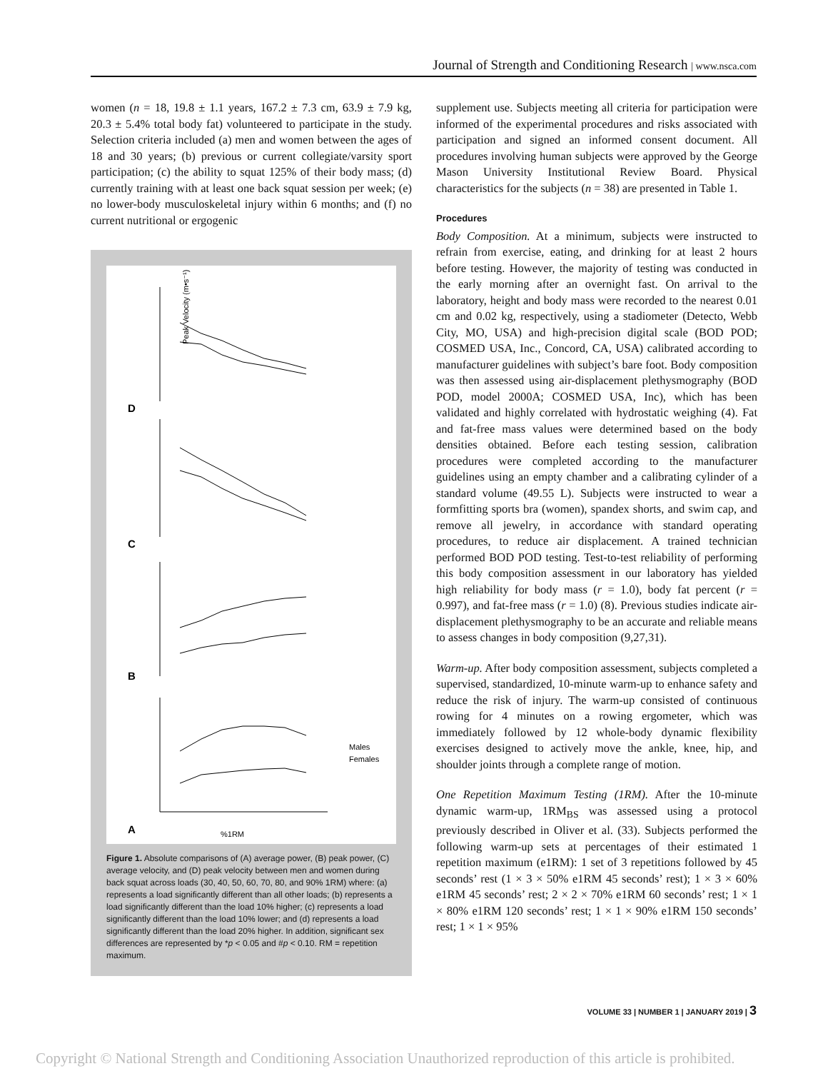Journal of Strength and Conditioning Research | www.nsca.com
women (n = 18, 19.8 ± 1.1 years, 167.2 ± 7.3 cm, 63.9 ± 7.9 kg, 20.3 ± 5.4% total body fat) volunteered to participate in the study. Selection criteria included (a) men and women between the ages of 18 and 30 years; (b) previous or current collegiate/varsity sport participation; (c) the ability to squat 125% of their body mass; (d) currently training with at least one back squat session per week; (e) no lower-body musculoskeletal injury within 6 months; and (f) no current nutritional or ergogenic
Peak Velocity (m•s⁻¹)
D
C
B
A
%1RM
Males
Females
Figure 1. Absolute comparisons of (A) average power, (B) peak power, (C) average velocity, and (D) peak velocity between men and women during back squat across loads (30, 40, 50, 60, 70, 80, and 90% 1RM) where: (a) represents a load significantly different than all other loads; (b) represents a load significantly different than the load 10% higher; (c) represents a load significantly different than the load 10% lower; and (d) represents a load significantly different than the load 20% higher. In addition, significant sex differences are represented by *p < 0.05 and #p < 0.10. RM = repetition maximum.
supplement use. Subjects meeting all criteria for participation were informed of the experimental procedures and risks associated with participation and signed an informed consent document. All procedures involving human subjects were approved by the George Mason University Institutional Review Board. Physical characteristics for the subjects (n = 38) are presented in Table 1.
Procedures
Body Composition. At a minimum, subjects were instructed to refrain from exercise, eating, and drinking for at least 2 hours before testing. However, the majority of testing was conducted in the early morning after an overnight fast. On arrival to the laboratory, height and body mass were recorded to the nearest 0.01 cm and 0.02 kg, respectively, using a stadiometer (Detecto, Webb City, MO, USA) and high-precision digital scale (BOD POD; COSMED USA, Inc., Concord, CA, USA) calibrated according to manufacturer guidelines with subject’s bare foot. Body composition was then assessed using air-displacement plethysmography (BOD POD, model 2000A; COSMED USA, Inc), which has been validated and highly correlated with hydrostatic weighing (4). Fat and fat-free mass values were determined based on the body densities obtained. Before each testing session, calibration procedures were completed according to the manufacturer guidelines using an empty chamber and a calibrating cylinder of a standard volume (49.55 L). Subjects were instructed to wear a formfitting sports bra (women), spandex shorts, and swim cap, and remove all jewelry, in accordance with standard operating procedures, to reduce air displacement. A trained technician performed BOD POD testing. Test-to-test reliability of performing this body composition assessment in our laboratory has yielded high reliability for body mass (r = 1.0), body fat percent (r = 0.997), and fat-free mass (r = 1.0) (8). Previous studies indicate air-displacement plethysmography to be an accurate and reliable means to assess changes in body composition (9,27,31).
Warm-up. After body composition assessment, subjects completed a supervised, standardized, 10-minute warm-up to enhance safety and reduce the risk of injury. The warm-up consisted of continuous rowing for 4 minutes on a rowing ergometer, which was immediately followed by 12 whole-body dynamic flexibility exercises designed to actively move the ankle, knee, hip, and shoulder joints through a complete range of motion.
One Repetition Maximum Testing (1RM). After the 10-minute dynamic warm-up, 1RM<sub>BS</sub> was assessed using a protocol previously described in Oliver et al. (33). Subjects performed the following warm-up sets at percentages of their estimated 1 repetition maximum (e1RM): 1 set of 3 repetitions followed by 45 seconds’ rest (1 × 3 × 50% e1RM 45 seconds’ rest); 1 × 3 × 60% e1RM 45 seconds’ rest; 2 × 2 × 70% e1RM 60 seconds’ rest; 1 × 1 × 80% e1RM 120 seconds’ rest; 1 × 1 × 90% e1RM 150 seconds’ rest; 1 × 1 × 95%
VOLUME 33 | NUMBER 1 | JANUARY 2019 | 3
Copyright © National Strength and Conditioning Association Unauthorized reproduction of this article is prohibited.